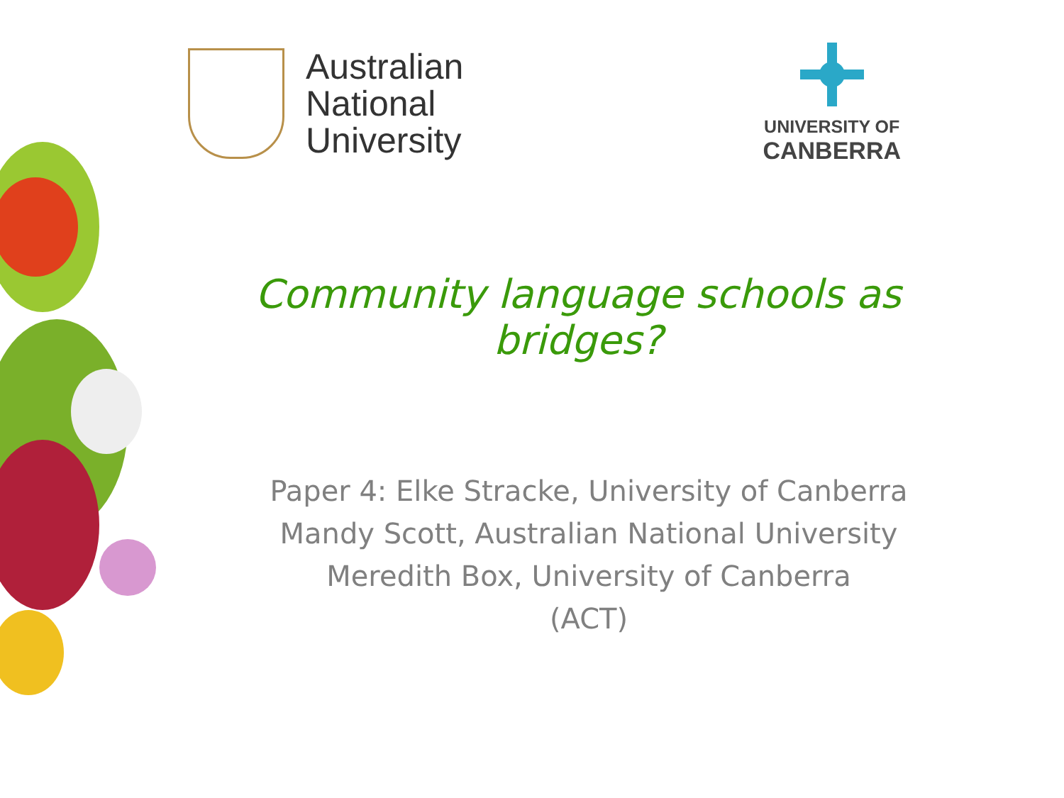Australian
National
University
UNIVERSITY OF
CANBERRA
Community language schools as bridges?
Paper 4: Elke Stracke, University of Canberra
Mandy Scott, Australian National University
Meredith Box, University of Canberra
(ACT)